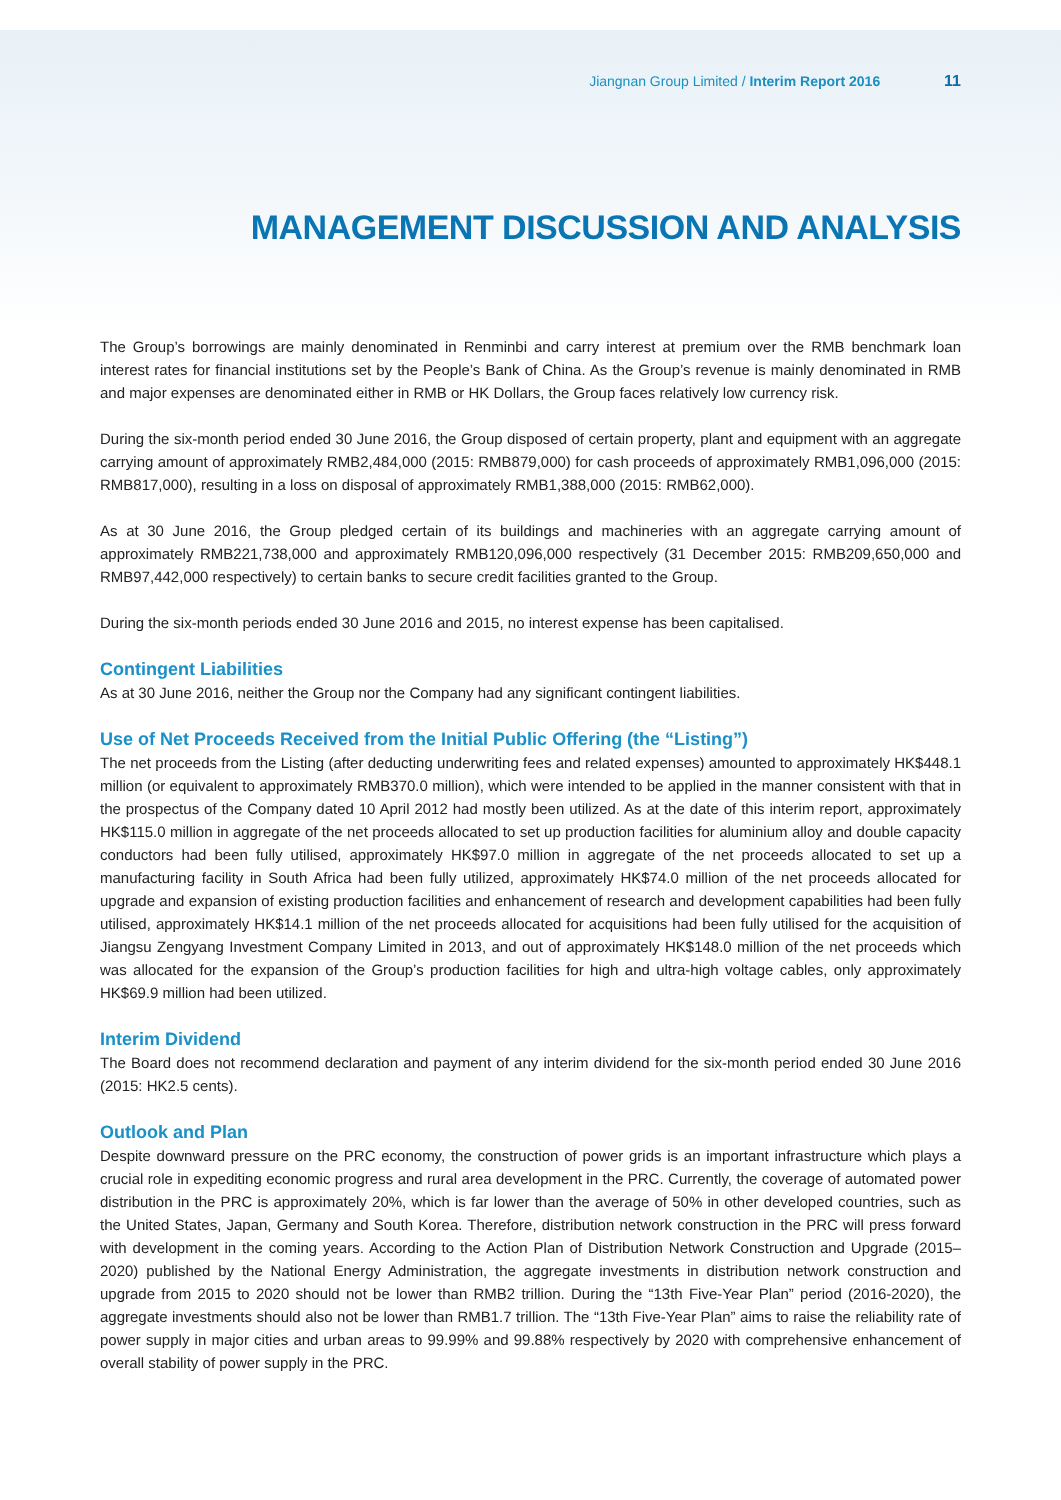Jiangnan Group Limited / Interim Report 2016 11
MANAGEMENT DISCUSSION AND ANALYSIS
The Group’s borrowings are mainly denominated in Renminbi and carry interest at premium over the RMB benchmark loan interest rates for financial institutions set by the People’s Bank of China. As the Group’s revenue is mainly denominated in RMB and major expenses are denominated either in RMB or HK Dollars, the Group faces relatively low currency risk.
During the six-month period ended 30 June 2016, the Group disposed of certain property, plant and equipment with an aggregate carrying amount of approximately RMB2,484,000 (2015: RMB879,000) for cash proceeds of approximately RMB1,096,000 (2015: RMB817,000), resulting in a loss on disposal of approximately RMB1,388,000 (2015: RMB62,000).
As at 30 June 2016, the Group pledged certain of its buildings and machineries with an aggregate carrying amount of approximately RMB221,738,000 and approximately RMB120,096,000 respectively (31 December 2015: RMB209,650,000 and RMB97,442,000 respectively) to certain banks to secure credit facilities granted to the Group.
During the six-month periods ended 30 June 2016 and 2015, no interest expense has been capitalised.
Contingent Liabilities
As at 30 June 2016, neither the Group nor the Company had any significant contingent liabilities.
Use of Net Proceeds Received from the Initial Public Offering (the “Listing”)
The net proceeds from the Listing (after deducting underwriting fees and related expenses) amounted to approximately HK$448.1 million (or equivalent to approximately RMB370.0 million), which were intended to be applied in the manner consistent with that in the prospectus of the Company dated 10 April 2012 had mostly been utilized. As at the date of this interim report, approximately HK$115.0 million in aggregate of the net proceeds allocated to set up production facilities for aluminium alloy and double capacity conductors had been fully utilised, approximately HK$97.0 million in aggregate of the net proceeds allocated to set up a manufacturing facility in South Africa had been fully utilized, approximately HK$74.0 million of the net proceeds allocated for upgrade and expansion of existing production facilities and enhancement of research and development capabilities had been fully utilised, approximately HK$14.1 million of the net proceeds allocated for acquisitions had been fully utilised for the acquisition of Jiangsu Zengyang Investment Company Limited in 2013, and out of approximately HK$148.0 million of the net proceeds which was allocated for the expansion of the Group’s production facilities for high and ultra-high voltage cables, only approximately HK$69.9 million had been utilized.
Interim Dividend
The Board does not recommend declaration and payment of any interim dividend for the six-month period ended 30 June 2016 (2015: HK2.5 cents).
Outlook and Plan
Despite downward pressure on the PRC economy, the construction of power grids is an important infrastructure which plays a crucial role in expediting economic progress and rural area development in the PRC. Currently, the coverage of automated power distribution in the PRC is approximately 20%, which is far lower than the average of 50% in other developed countries, such as the United States, Japan, Germany and South Korea. Therefore, distribution network construction in the PRC will press forward with development in the coming years. According to the Action Plan of Distribution Network Construction and Upgrade (2015–2020) published by the National Energy Administration, the aggregate investments in distribution network construction and upgrade from 2015 to 2020 should not be lower than RMB2 trillion. During the “13th Five-Year Plan” period (2016-2020), the aggregate investments should also not be lower than RMB1.7 trillion. The “13th Five-Year Plan” aims to raise the reliability rate of power supply in major cities and urban areas to 99.99% and 99.88% respectively by 2020 with comprehensive enhancement of overall stability of power supply in the PRC.